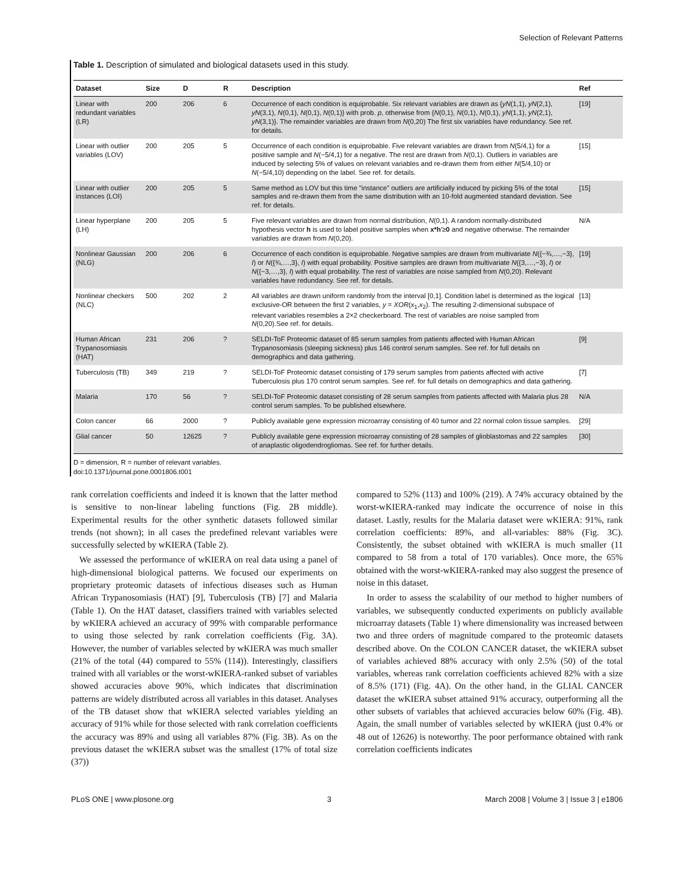Selection of Relevant Patterns
Table 1. Description of simulated and biological datasets used in this study.
| Dataset | Size | D | R | Description | Ref |
| --- | --- | --- | --- | --- | --- |
| Linear with redundant variables (LR) | 200 | 206 | 6 | Occurrence of each condition is equiprobable. Six relevant variables are drawn as { yN (1,1), yN (2,1), yN (3,1), N (0,1), N (0,1), N (0,1)} with prob. p , otherwise from { N (0,1), N (0,1), N (0,1), yN (1,1), yN (2,1), yN (3,1)}. The remainder variables are drawn from N (0,20) The first six variables have redundancy. See ref. for details. | [19] |
| Linear with outlier variables (LOV) | 200 | 205 | 5 | Occurrence of each condition is equiprobable. Five relevant variables are drawn from N (5/4,1) for a positive sample and N (−5/4,1) for a negative. The rest are drawn from N (0,1). Outliers in variables are induced by selecting 5% of values on relevant variables and re-drawn them from either N (5/4,10) or N (−5/4,10) depending on the label. See ref. for details. | [15] |
| Linear with outlier instances (LOI) | 200 | 205 | 5 | Same method as LOV but this time "instance" outliers are artificially induced by picking 5% of the total samples and re-drawn them from the same distribution with an 10-fold augmented standard deviation. See ref. for details. | [15] |
| Linear hyperplane (LH) | 200 | 205 | 5 | Five relevant variables are drawn from normal distribution, N (0,1). A random normally-distributed hypothesis vector h is used to label positive samples when x*h ′≥ 0 and negative otherwise. The remainder variables are drawn from N (0,20). | N/A |
| Nonlinear Gaussian (NLG) | 200 | 206 | 6 | Occurrence of each condition is equiprobable. Negative samples are drawn from multivariate N ({−¾,…,−3}, I ) or N ({¾,…,3}, I ) with equal probability. Positive samples are drawn from multivariate N ({3,…,−3}, I ) or N ({−3,…,3}, I ) with equal probability. The rest of variables are noise sampled from N (0,20). Relevant variables have redundancy. See ref. for details. | [19] |
| Nonlinear checkers (NLC) | 500 | 202 | 2 | All variables are drawn uniform randomly from the interval [0,1]. Condition label is determined as the logical exclusive-OR between the first 2 variables, y = XOR ( x<sub>1</sub>, x<sub>2</sub>). The resulting 2-dimensional subspace of relevant variables resembles a 2×2 checkerboard. The rest of variables are noise sampled from N (0,20).See ref. for details. | [13] |
| Human African Trypanosomiasis (HAT) | 231 | 206 | ? | SELDI-ToF Proteomic dataset of 85 serum samples from patients affected with Human African Trypanosomiasis (sleeping sickness) plus 146 control serum samples. See ref. for full details on demographics and data gathering. | [9] |
| Tuberculosis (TB) | 349 | 219 | ? | SELDI-ToF Proteomic dataset consisting of 179 serum samples from patients affected with active Tuberculosis plus 170 control serum samples. See ref. for full details on demographics and data gathering. | [7] |
| Malaria | 170 | 56 | ? | SELDI-ToF Proteomic dataset consisting of 28 serum samples from patients affected with Malaria plus 28 control serum samples. To be published elsewhere. | N/A |
| Colon cancer | 66 | 2000 | ? | Publicly available gene expression microarray consisting of 40 tumor and 22 normal colon tissue samples. | [29] |
| Glial cancer | 50 | 12625 | ? | Publicly available gene expression microarray consisting of 28 samples of glioblastomas and 22 samples of anaplastic oligodendrogliomas. See ref. for further details. | [30] |
D = dimension, R = number of relevant variables.
doi:10.1371/journal.pone.0001806.t001
rank correlation coefficients and indeed it is known that the latter method is sensitive to non-linear labeling functions (Fig. 2B middle). Experimental results for the other synthetic datasets followed similar trends (not shown); in all cases the predefined relevant variables were successfully selected by wKIERA (Table 2).
We assessed the performance of wKIERA on real data using a panel of high-dimensional biological patterns. We focused our experiments on proprietary proteomic datasets of infectious diseases such as Human African Trypanosomiasis (HAT) [9], Tuberculosis (TB) [7] and Malaria (Table 1). On the HAT dataset, classifiers trained with variables selected by wKIERA achieved an accuracy of 99% with comparable performance to using those selected by rank correlation coefficients (Fig. 3A). However, the number of variables selected by wKIERA was much smaller (21% of the total (44) compared to 55% (114)). Interestingly, classifiers trained with all variables or the worst-wKIERA-ranked subset of variables showed accuracies above 90%, which indicates that discrimination patterns are widely distributed across all variables in this dataset. Analyses of the TB dataset show that wKIERA selected variables yielding an accuracy of 91% while for those selected with rank correlation coefficients the accuracy was 89% and using all variables 87% (Fig. 3B). As on the previous dataset the wKIERA subset was the smallest (17% of total size (37))
compared to 52% (113) and 100% (219). A 74% accuracy obtained by the worst-wKIERA-ranked may indicate the occurrence of noise in this dataset. Lastly, results for the Malaria dataset were wKIERA: 91%, rank correlation coefficients: 89%, and all-variables: 88% (Fig. 3C). Consistently, the subset obtained with wKIERA is much smaller (11 compared to 58 from a total of 170 variables). Once more, the 65% obtained with the worst-wKIERA-ranked may also suggest the presence of noise in this dataset.
In order to assess the scalability of our method to higher numbers of variables, we subsequently conducted experiments on publicly available microarray datasets (Table 1) where dimensionality was increased between two and three orders of magnitude compared to the proteomic datasets described above. On the COLON CANCER dataset, the wKIERA subset of variables achieved 88% accuracy with only 2.5% (50) of the total variables, whereas rank correlation coefficients achieved 82% with a size of 8.5% (171) (Fig. 4A). On the other hand, in the GLIAL CANCER dataset the wKIERA subset attained 91% accuracy, outperforming all the other subsets of variables that achieved accuracies below 60% (Fig. 4B). Again, the small number of variables selected by wKIERA (just 0.4% or 48 out of 12626) is noteworthy. The poor performance obtained with rank correlation coefficients indicates
PLoS ONE | www.plosone.org 3 March 2008 | Volume 3 | Issue 3 | e1806